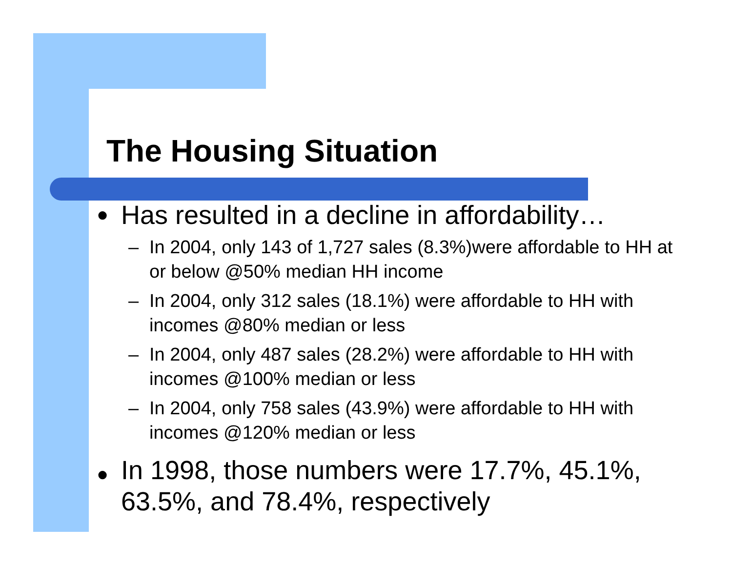The Housing Situation
● Has resulted in a decline in affordability…
– In 2004, only 143 of 1,727 sales (8.3%)were affordable to HH at or below @50% median HH income
– In 2004, only 312 sales (18.1%) were affordable to HH with incomes @80% median or less
– In 2004, only 487 sales (28.2%) were affordable to HH with incomes @100% median or less
– In 2004, only 758 sales (43.9%) were affordable to HH with incomes @120% median or less
● In 1998, those numbers were 17.7%, 45.1%, 63.5%, and 78.4%, respectively